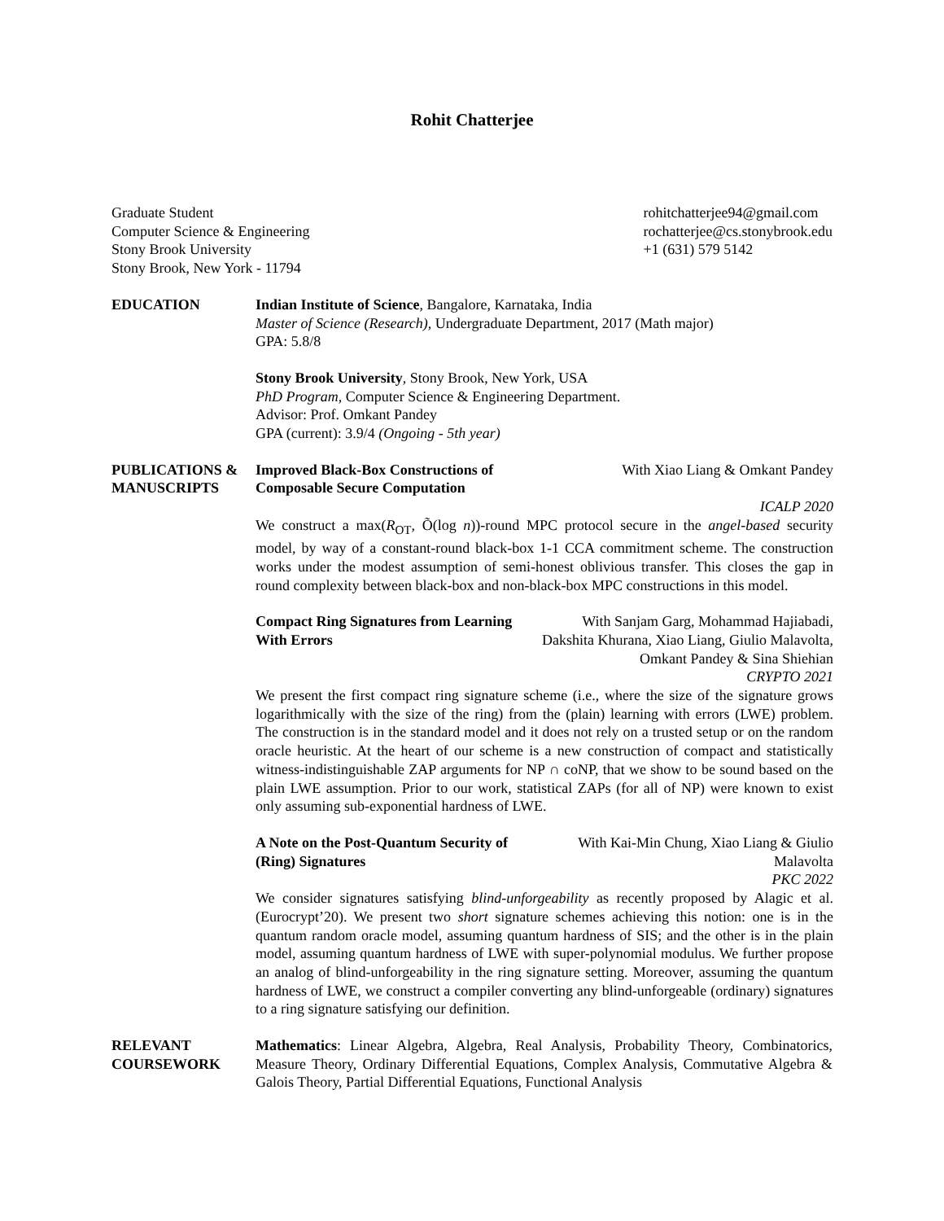Rohit Chatterjee
Graduate Student
Computer Science & Engineering
Stony Brook University
Stony Brook, New York - 11794
rohitchatterjee94@gmail.com
rochatterjee@cs.stonybrook.edu
+1 (631) 579 5142
EDUCATION Indian Institute of Science, Bangalore, Karnataka, India
Master of Science (Research), Undergraduate Department, 2017 (Math major)
GPA: 5.8/8
Stony Brook University, Stony Brook, New York, USA
PhD Program, Computer Science & Engineering Department.
Advisor: Prof. Omkant Pandey
GPA (current): 3.9/4 (Ongoing - 5th year)
PUBLICATIONS &
MANUSCRIPTS
Improved Black-Box Constructions of Composable Secure Computation
With Xiao Liang & Omkant Pandey
ICALP 2020
We construct a max(R<sub>OT</sub>, Õ(log n))-round MPC protocol secure in the angel-based security model, by way of a constant-round black-box 1-1 CCA commitment scheme. The construction works under the modest assumption of semi-honest oblivious transfer. This closes the gap in round complexity between black-box and non-black-box MPC constructions in this model.
Compact Ring Signatures from Learning With Errors
With Sanjam Garg, Mohammad Hajiabadi, Dakshita Khurana, Xiao Liang, Giulio Malavolta, Omkant Pandey & Sina Shiehian
CRYPTO 2021
We present the first compact ring signature scheme (i.e., where the size of the signature grows logarithmically with the size of the ring) from the (plain) learning with errors (LWE) problem. The construction is in the standard model and it does not rely on a trusted setup or on the random oracle heuristic. At the heart of our scheme is a new construction of compact and statistically witness-indistinguishable ZAP arguments for NP ∩ coNP, that we show to be sound based on the plain LWE assumption. Prior to our work, statistical ZAPs (for all of NP) were known to exist only assuming sub-exponential hardness of LWE.
A Note on the Post-Quantum Security of (Ring) Signatures
With Kai-Min Chung, Xiao Liang & Giulio Malavolta
PKC 2022
We consider signatures satisfying blind-unforgeability as recently proposed by Alagic et al. (Eurocrypt’20). We present two short signature schemes achieving this notion: one is in the quantum random oracle model, assuming quantum hardness of SIS; and the other is in the plain model, assuming quantum hardness of LWE with super-polynomial modulus. We further propose an analog of blind-unforgeability in the ring signature setting. Moreover, assuming the quantum hardness of LWE, we construct a compiler converting any blind-unforgeable (ordinary) signatures to a ring signature satisfying our definition.
RELEVANT
COURSEWORK
Mathematics: Linear Algebra, Algebra, Real Analysis, Probability Theory, Combinatorics, Measure Theory, Ordinary Differential Equations, Complex Analysis, Commutative Algebra & Galois Theory, Partial Differential Equations, Functional Analysis